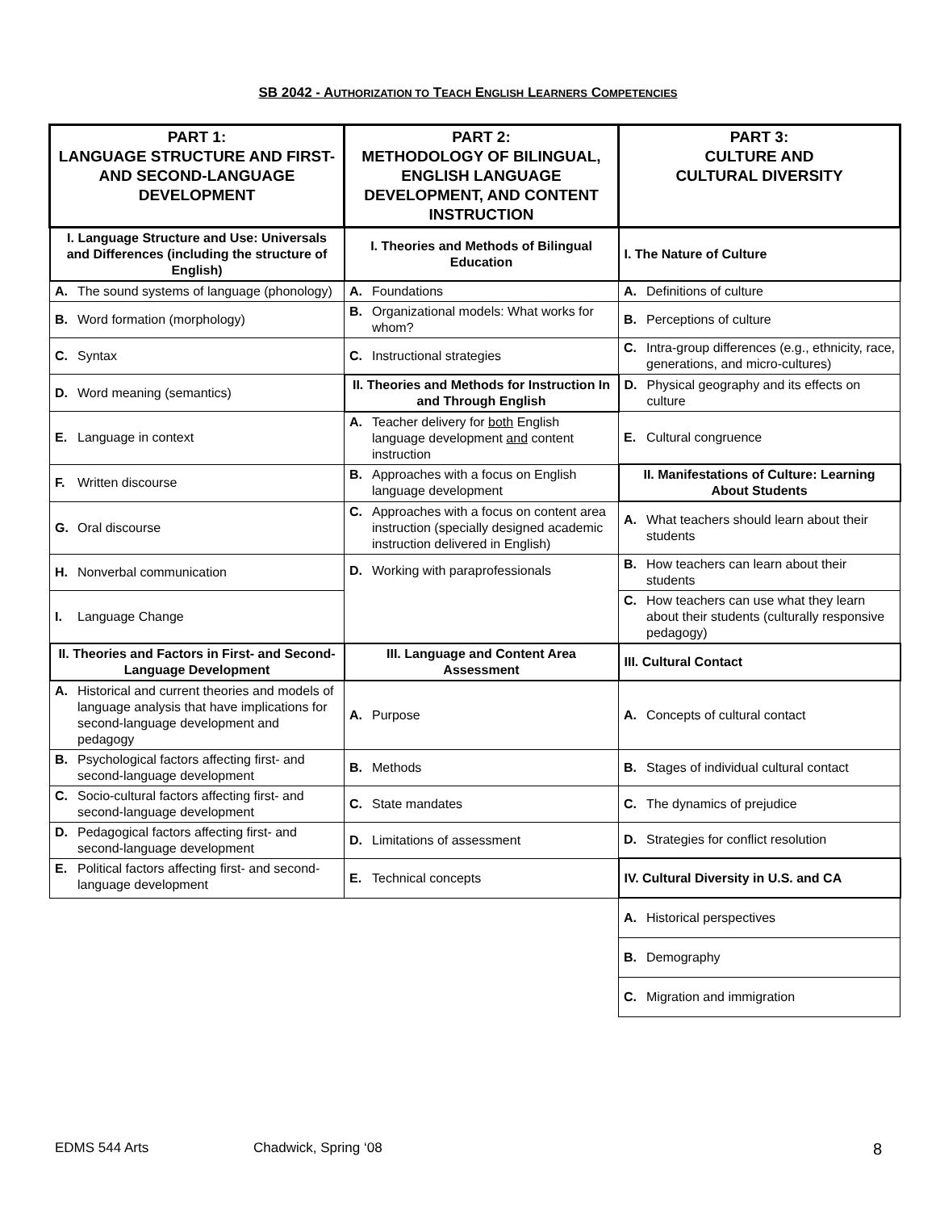SB 2042 - AUTHORIZATION TO TEACH ENGLISH LEARNERS COMPETENCIES
| PART 1: LANGUAGE STRUCTURE AND FIRST- AND SECOND-LANGUAGE DEVELOPMENT | PART 2: METHODOLOGY OF BILINGUAL, ENGLISH LANGUAGE DEVELOPMENT, AND CONTENT INSTRUCTION | PART 3: CULTURE AND CULTURAL DIVERSITY |
| --- | --- | --- |
| I. Language Structure and Use: Universals and Differences (including the structure of English) | I. Theories and Methods of Bilingual Education | I. The Nature of Culture |
| A. The sound systems of language (phonology) | A. Foundations | A. Definitions of culture |
| B. Word formation (morphology) | B. Organizational models: What works for whom? | B. Perceptions of culture |
| C. Syntax | C. Instructional strategies | C. Intra-group differences (e.g., ethnicity, race, generations, and micro-cultures) |
| D. Word meaning (semantics) | II. Theories and Methods for Instruction In and Through English | D. Physical geography and its effects on culture |
| E. Language in context | A. Teacher delivery for both English language development and content instruction | E. Cultural congruence |
| F. Written discourse | B. Approaches with a focus on English language development | II. Manifestations of Culture: Learning About Students |
| G. Oral discourse | C. Approaches with a focus on content area instruction (specially designed academic instruction delivered in English) | A. What teachers should learn about their students |
| H. Nonverbal communication | D. Working with paraprofessionals | B. How teachers can learn about their students |
| I. Language Change | | C. How teachers can use what they learn about their students (culturally responsive pedagogy) |
| II. Theories and Factors in First- and Second-Language Development | III. Language and Content Area Assessment | III. Cultural Contact |
| A. Historical and current theories and models of language analysis that have implications for second-language development and pedagogy | A. Purpose | A. Concepts of cultural contact |
| B. Psychological factors affecting first- and second-language development | B. Methods | B. Stages of individual cultural contact |
| C. Socio-cultural factors affecting first- and second-language development | C. State mandates | C. The dynamics of prejudice |
| D. Pedagogical factors affecting first- and second-language development | D. Limitations of assessment | D. Strategies for conflict resolution |
| E. Political factors affecting first- and second-language development | E. Technical concepts | IV. Cultural Diversity in U.S. and CA |
| | | A. Historical perspectives |
| | | B. Demography |
| | | C. Migration and immigration |
EDMS 544 Arts Chadwick, Spring ‘08 8